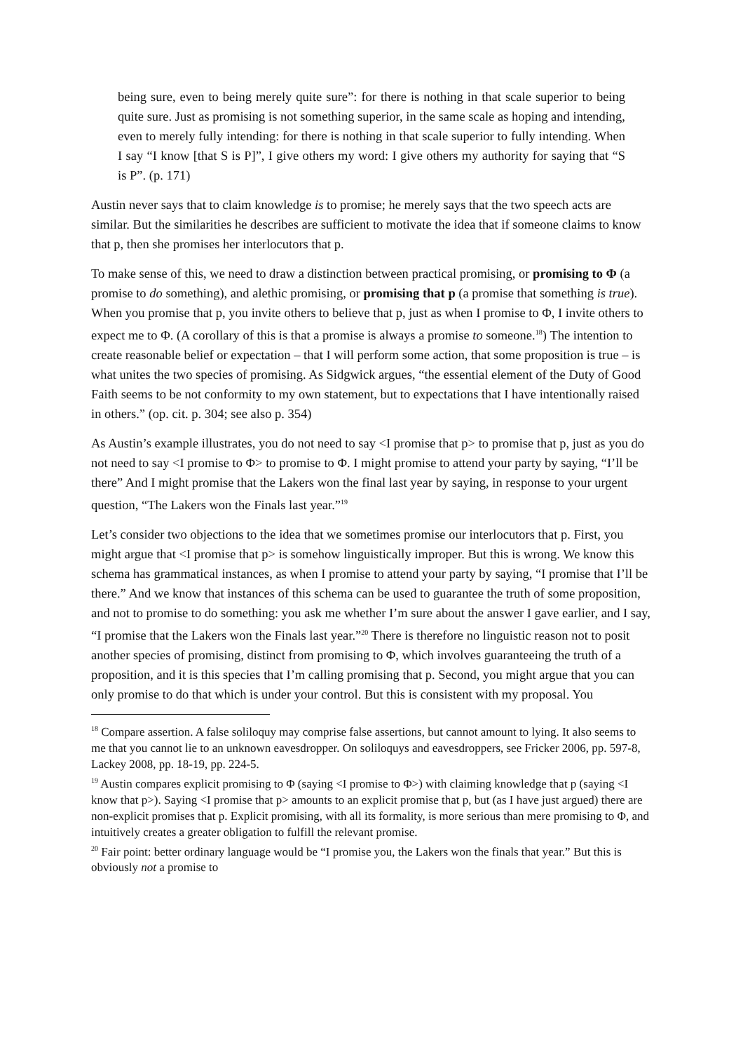being sure, even to being merely quite sure”: for there is nothing in that scale superior to being quite sure. Just as promising is not something superior, in the same scale as hoping and intending, even to merely fully intending: for there is nothing in that scale superior to fully intending. When I say “I know [that S is P]”, I give others my word: I give others my authority for saying that “S is P”. (p. 171)
Austin never says that to claim knowledge is to promise; he merely says that the two speech acts are similar. But the similarities he describes are sufficient to motivate the idea that if someone claims to know that p, then she promises her interlocutors that p.
To make sense of this, we need to draw a distinction between practical promising, or promising to Φ (a promise to do something), and alethic promising, or promising that p (a promise that something is true). When you promise that p, you invite others to believe that p, just as when I promise to Φ, I invite others to expect me to Φ. (A corollary of this is that a promise is always a promise to someone.<sup>18</sup>) The intention to create reasonable belief or expectation – that I will perform some action, that some proposition is true – is what unites the two species of promising. As Sidgwick argues, “the essential element of the Duty of Good Faith seems to be not conformity to my own statement, but to expectations that I have intentionally raised in others.” (op. cit. p. 304; see also p. 354)
As Austin’s example illustrates, you do not need to say <I promise that p> to promise that p, just as you do not need to say <I promise to Φ> to promise to Φ. I might promise to attend your party by saying, “I’ll be there” And I might promise that the Lakers won the final last year by saying, in response to your urgent question, “The Lakers won the Finals last year.”<sup>19</sup>
Let’s consider two objections to the idea that we sometimes promise our interlocutors that p. First, you might argue that <I promise that p> is somehow linguistically improper. But this is wrong. We know this schema has grammatical instances, as when I promise to attend your party by saying, “I promise that I’ll be there.” And we know that instances of this schema can be used to guarantee the truth of some proposition, and not to promise to do something: you ask me whether I’m sure about the answer I gave earlier, and I say, “I promise that the Lakers won the Finals last year.”<sup>20</sup> There is therefore no linguistic reason not to posit another species of promising, distinct from promising to Φ, which involves guaranteeing the truth of a proposition, and it is this species that I’m calling promising that p. Second, you might argue that you can only promise to do that which is under your control. But this is consistent with my proposal. You
<sup>18</sup> Compare assertion. A false soliloquy may comprise false assertions, but cannot amount to lying. It also seems to me that you cannot lie to an unknown eavesdropper. On soliloquys and eavesdroppers, see Fricker 2006, pp. 597-8, Lackey 2008, pp. 18-19, pp. 224-5.
<sup>19</sup> Austin compares explicit promising to Φ (saying <I promise to Φ>) with claiming knowledge that p (saying <I know that p>). Saying <I promise that p> amounts to an explicit promise that p, but (as I have just argued) there are non-explicit promises that p. Explicit promising, with all its formality, is more serious than mere promising to Φ, and intuitively creates a greater obligation to fulfill the relevant promise.
<sup>20</sup> Fair point: better ordinary language would be “I promise you, the Lakers won the finals that year.” But this is obviously not a promise to